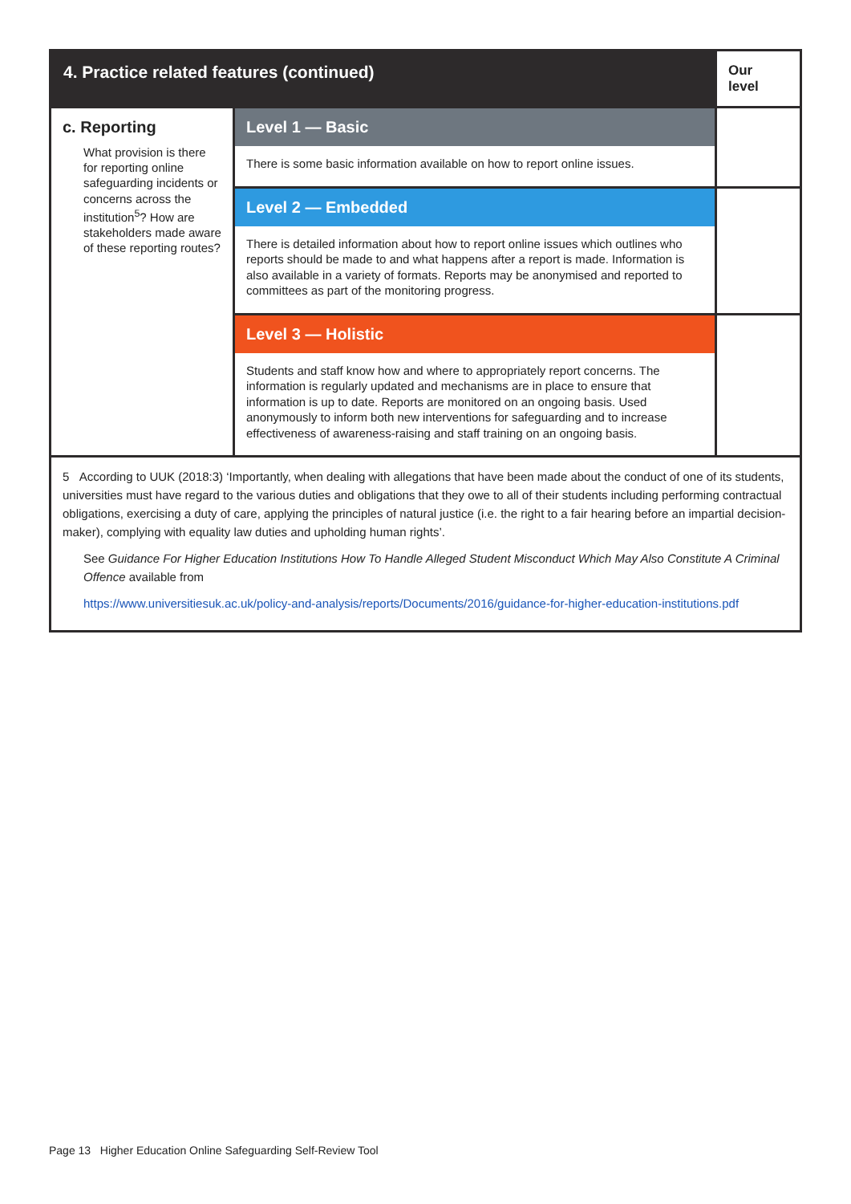| 4. Practice related features (continued) | | Our level |
| --- | --- | --- |
| c. Reporting What provision is there for reporting online safeguarding incidents or concerns across the institution<sup>5</sup>? How are stakeholders made aware of these reporting routes? | Level 1 — Basic | |
| | There is some basic information available on how to report online issues. | |
| | Level 2 — Embedded | |
| | There is detailed information about how to report online issues which outlines who reports should be made to and what happens after a report is made. Information is also available in a variety of formats. Reports may be anonymised and reported to committees as part of the monitoring progress. | |
| | Level 3 — Holistic | |
| | Students and staff know how and where to appropriately report concerns. The information is regularly updated and mechanisms are in place to ensure that information is up to date. Reports are monitored on an ongoing basis. Used anonymously to inform both new interventions for safeguarding and to increase effectiveness of awareness-raising and staff training on an ongoing basis. | |
| 5 According to UUK (2018:3) ‘Importantly, when dealing with allegations that have been made about the conduct of one of its students, universities must have regard to the various duties and obligations that they owe to all of their students including performing contractual obligations, exercising a duty of care, applying the principles of natural justice (i.e. the right to a fair hearing before an impartial decision-maker), complying with equality law duties and upholding human rights’. See Guidance For Higher Education Institutions How To Handle Alleged Student Misconduct Which May Also Constitute A Criminal Offence available from https://www.universitiesuk.ac.uk/policy-and-analysis/reports/Documents/2016/guidance-for-higher-education-institutions.pdf | | |
Page 13 Higher Education Online Safeguarding Self-Review Tool